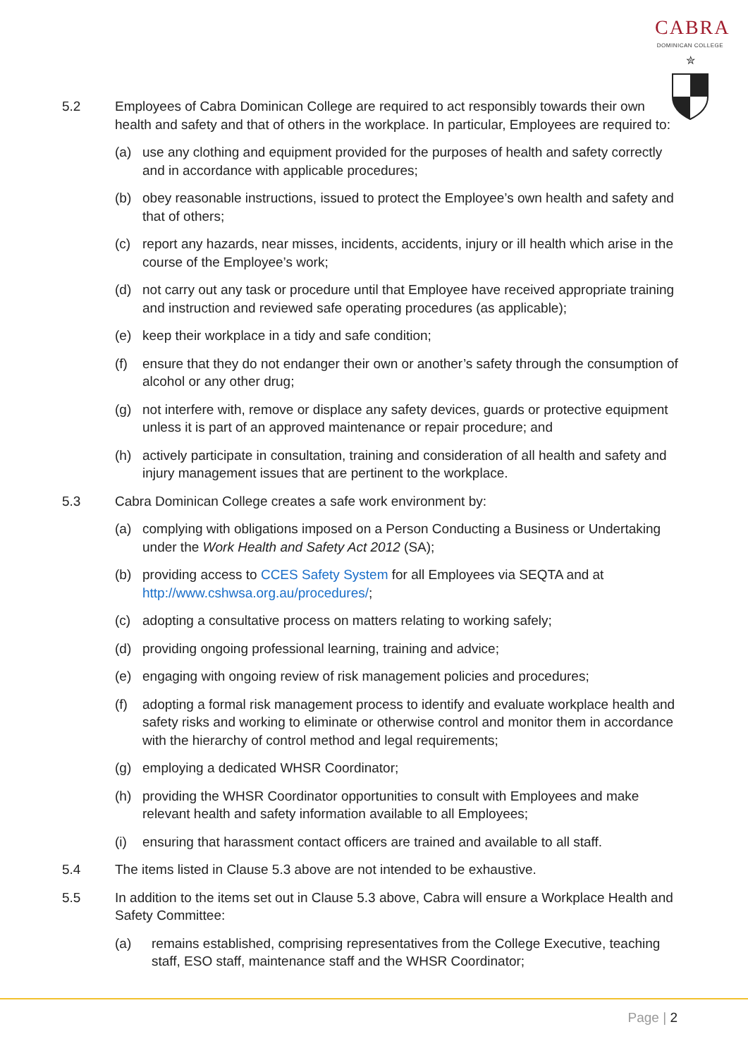CABRA
DOMINICAN COLLEGE
✮
5.2 Employees of Cabra Dominican College are required to act responsibly towards their own health and safety and that of others in the workplace. In particular, Employees are required to:
(a) use any clothing and equipment provided for the purposes of health and safety correctly and in accordance with applicable procedures;
(b) obey reasonable instructions, issued to protect the Employee’s own health and safety and that of others;
(c) report any hazards, near misses, incidents, accidents, injury or ill health which arise in the course of the Employee’s work;
(d) not carry out any task or procedure until that Employee have received appropriate training and instruction and reviewed safe operating procedures (as applicable);
(e) keep their workplace in a tidy and safe condition;
(f) ensure that they do not endanger their own or another’s safety through the consumption of alcohol or any other drug;
(g) not interfere with, remove or displace any safety devices, guards or protective equipment unless it is part of an approved maintenance or repair procedure; and
(h) actively participate in consultation, training and consideration of all health and safety and injury management issues that are pertinent to the workplace.
5.3 Cabra Dominican College creates a safe work environment by:
(a) complying with obligations imposed on a Person Conducting a Business or Undertaking under the Work Health and Safety Act 2012 (SA);
(b) providing access to CCES Safety System for all Employees via SEQTA and at http://www.cshwsa.org.au/procedures/;
(c) adopting a consultative process on matters relating to working safely;
(d) providing ongoing professional learning, training and advice;
(e) engaging with ongoing review of risk management policies and procedures;
(f) adopting a formal risk management process to identify and evaluate workplace health and safety risks and working to eliminate or otherwise control and monitor them in accordance with the hierarchy of control method and legal requirements;
(g) employing a dedicated WHSR Coordinator;
(h) providing the WHSR Coordinator opportunities to consult with Employees and make relevant health and safety information available to all Employees;
(i) ensuring that harassment contact officers are trained and available to all staff.
5.4 The items listed in Clause 5.3 above are not intended to be exhaustive.
5.5 In addition to the items set out in Clause 5.3 above, Cabra will ensure a Workplace Health and Safety Committee:
(a) remains established, comprising representatives from the College Executive, teaching staff, ESO staff, maintenance staff and the WHSR Coordinator;
Page | 2